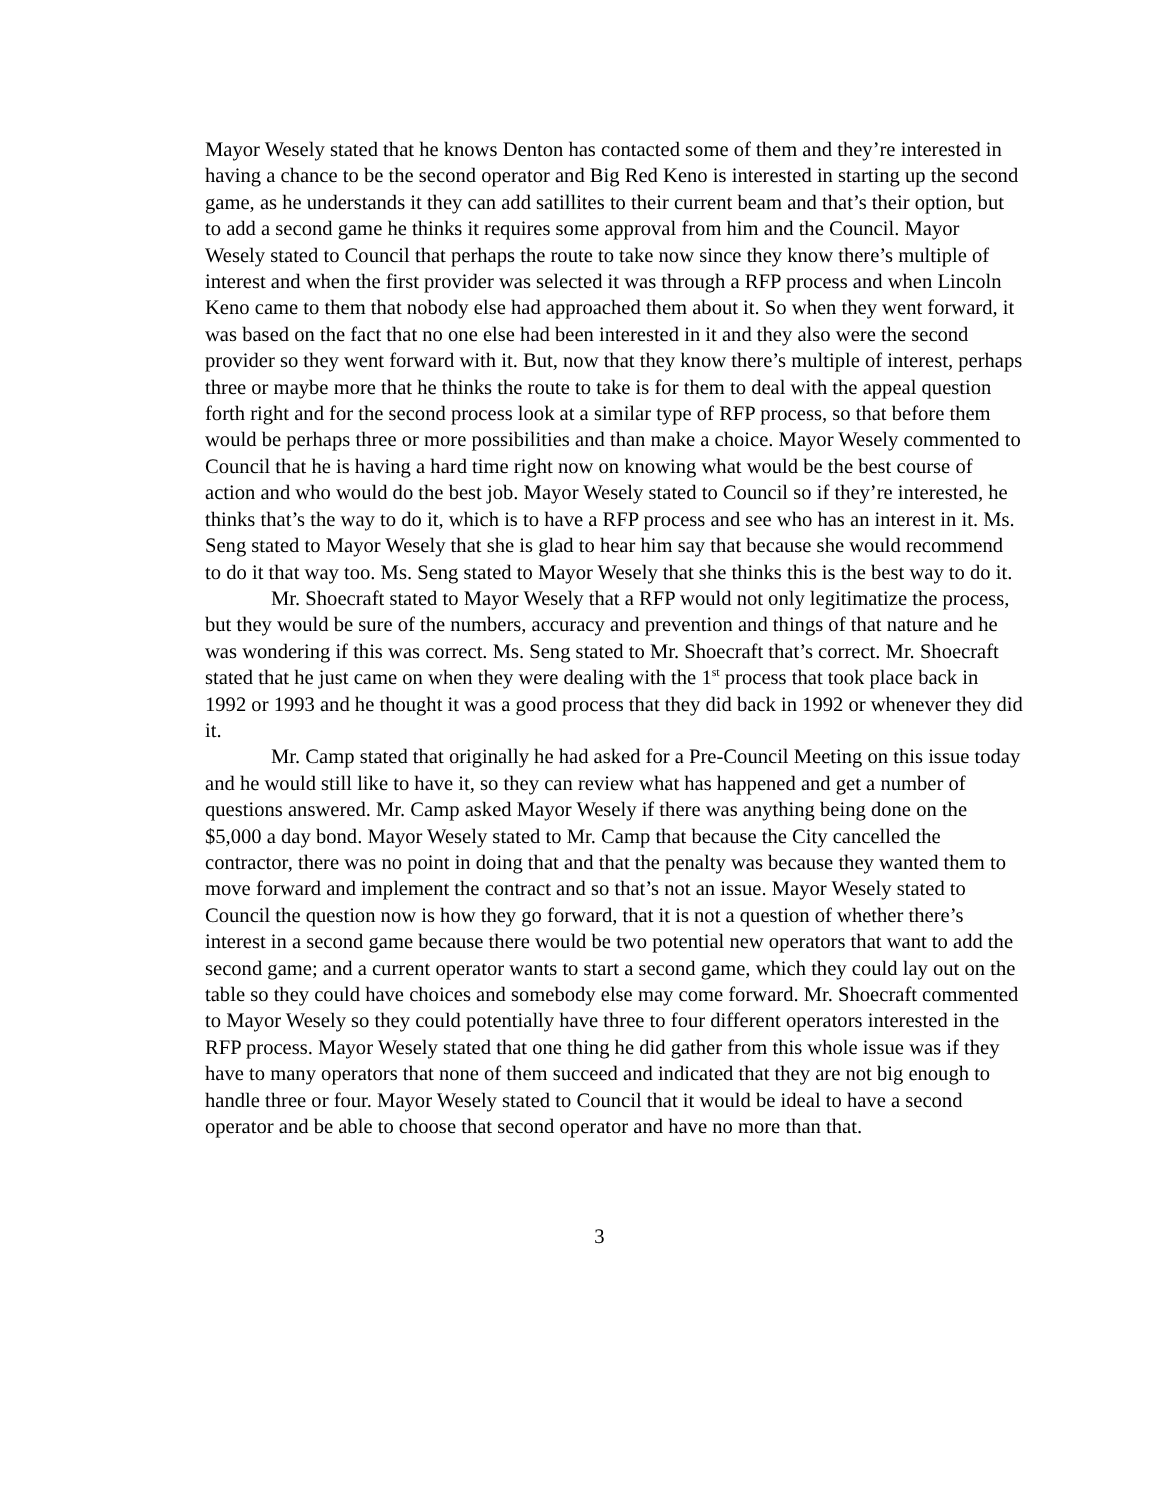Mayor Wesely stated that he knows Denton has contacted some of them and they’re interested in having a chance to be the second operator and Big Red Keno is interested in starting up the second game, as he understands it they can add satillites to their current beam and that’s their option, but to add a second game he thinks it requires some approval from him and the Council. Mayor Wesely stated to Council that perhaps the route to take now since they know there’s multiple of interest and when the first provider was selected it was through a RFP process and when Lincoln Keno came to them that nobody else had approached them about it. So when they went forward, it was based on the fact that no one else had been interested in it and they also were the second provider so they went forward with it. But, now that they know there’s multiple of interest, perhaps three or maybe more that he thinks the route to take is for them to deal with the appeal question forth right and for the second process look at a similar type of RFP process, so that before them would be perhaps three or more possibilities and than make a choice. Mayor Wesely commented to Council that he is having a hard time right now on knowing what would be the best course of action and who would do the best job. Mayor Wesely stated to Council so if they’re interested, he thinks that’s the way to do it, which is to have a RFP process and see who has an interest in it. Ms. Seng stated to Mayor Wesely that she is glad to hear him say that because she would recommend to do it that way too. Ms. Seng stated to Mayor Wesely that she thinks this is the best way to do it.
Mr. Shoecraft stated to Mayor Wesely that a RFP would not only legitimatize the process, but they would be sure of the numbers, accuracy and prevention and things of that nature and he was wondering if this was correct. Ms. Seng stated to Mr. Shoecraft that’s correct. Mr. Shoecraft stated that he just came on when they were dealing with the 1<sup>st</sup> process that took place back in 1992 or 1993 and he thought it was a good process that they did back in 1992 or whenever they did it.
Mr. Camp stated that originally he had asked for a Pre-Council Meeting on this issue today and he would still like to have it, so they can review what has happened and get a number of questions answered. Mr. Camp asked Mayor Wesely if there was anything being done on the $5,000 a day bond. Mayor Wesely stated to Mr. Camp that because the City cancelled the contractor, there was no point in doing that and that the penalty was because they wanted them to move forward and implement the contract and so that’s not an issue. Mayor Wesely stated to Council the question now is how they go forward, that it is not a question of whether there’s interest in a second game because there would be two potential new operators that want to add the second game; and a current operator wants to start a second game, which they could lay out on the table so they could have choices and somebody else may come forward. Mr. Shoecraft commented to Mayor Wesely so they could potentially have three to four different operators interested in the RFP process. Mayor Wesely stated that one thing he did gather from this whole issue was if they have to many operators that none of them succeed and indicated that they are not big enough to handle three or four. Mayor Wesely stated to Council that it would be ideal to have a second operator and be able to choose that second operator and have no more than that.
3